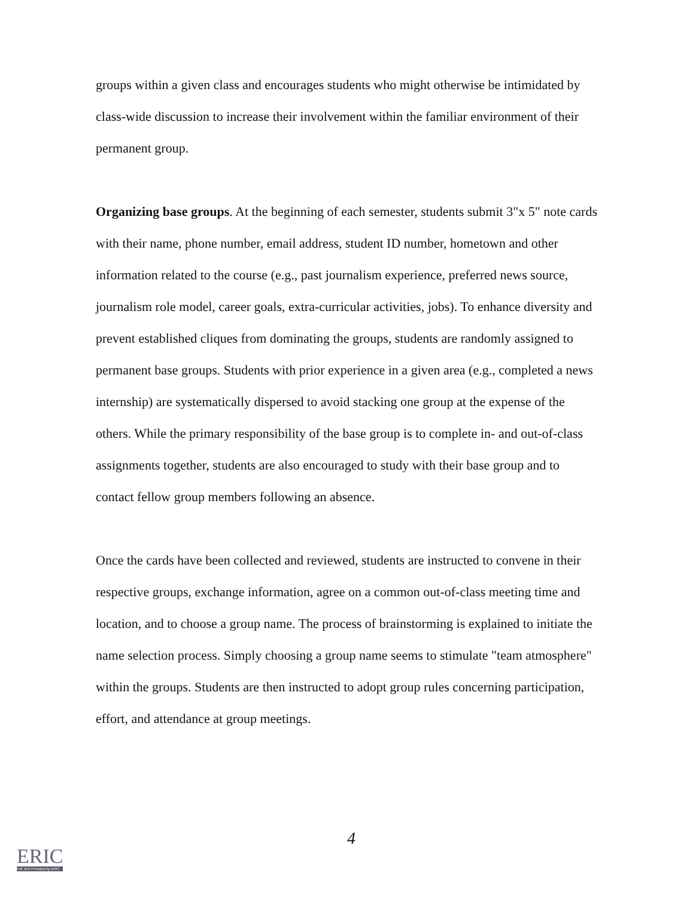groups within a given class and encourages students who might otherwise be intimidated by class-wide discussion to increase their involvement within the familiar environment of their permanent group.
Organizing base groups. At the beginning of each semester, students submit 3"x 5" note cards with their name, phone number, email address, student ID number, hometown and other information related to the course (e.g., past journalism experience, preferred news source, journalism role model, career goals, extra-curricular activities, jobs). To enhance diversity and prevent established cliques from dominating the groups, students are randomly assigned to permanent base groups. Students with prior experience in a given area (e.g., completed a news internship) are systematically dispersed to avoid stacking one group at the expense of the others. While the primary responsibility of the base group is to complete in- and out-of-class
assignments together, students are also encouraged to study with their base group and to contact fellow group members following an absence.
Once the cards have been collected and reviewed, students are instructed to convene in their respective groups, exchange information, agree on a common out-of-class meeting time and location, and to choose a group name. The process of brainstorming is explained to initiate the name selection process. Simply choosing a group name seems to stimulate "team atmosphere" within the groups. Students are then instructed to adopt group rules concerning participation, effort, and attendance at group meetings.
4
ERIC
Full Text Provided by ERIC